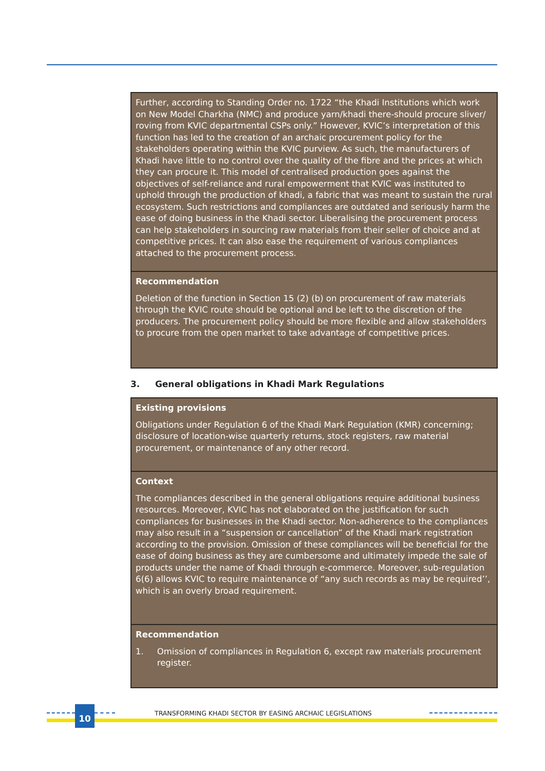| Further, according to Standing Order no. 1722 “the Khadi Institutions which work on New Model Charkha (NMC) and produce yarn/khadi there-should procure sliver/ roving from KVIC departmental CSPs only.” However, KVIC’s interpretation of this function has led to the creation of an archaic procurement policy for the stakeholders operating within the KVIC purview. As such, the manufacturers of Khadi have little to no control over the quality of the fibre and the prices at which they can procure it. This model of centralised production goes against the objectives of self-reliance and rural empowerment that KVIC was instituted to uphold through the production of khadi, a fabric that was meant to sustain the rural ecosystem. Such restrictions and compliances are outdated and seriously harm the ease of doing business in the Khadi sector. Liberalising the procurement process can help stakeholders in sourcing raw materials from their seller of choice and at competitive prices. It can also ease the requirement of various compliances attached to the procurement process. |
| Recommendation Deletion of the function in Section 15 (2) (b) on procurement of raw materials through the KVIC route should be optional and be left to the discretion of the producers. The procurement policy should be more flexible and allow stakeholders to procure from the open market to take advantage of competitive prices. |
3. General obligations in Khadi Mark Regulations
| Existing provisions Obligations under Regulation 6 of the Khadi Mark Regulation (KMR) concerning; disclosure of location-wise quarterly returns, stock registers, raw material procurement, or maintenance of any other record. |
| Context The compliances described in the general obligations require additional business resources. Moreover, KVIC has not elaborated on the justification for such compliances for businesses in the Khadi sector. Non-adherence to the compliances may also result in a “suspension or cancellation” of the Khadi mark registration according to the provision. Omission of these compliances will be beneficial for the ease of doing business as they are cumbersome and ultimately impede the sale of products under the name of Khadi through e-commerce. Moreover, sub-regulation 6(6) allows KVIC to require maintenance of “any such records as may be required’’, which is an overly broad requirement. |
| Recommendation 1. Omission of compliances in Regulation 6, except raw materials procurement register. |
10
TRANSFORMING KHADI SECTOR BY EASING ARCHAIC LEGISLATIONS